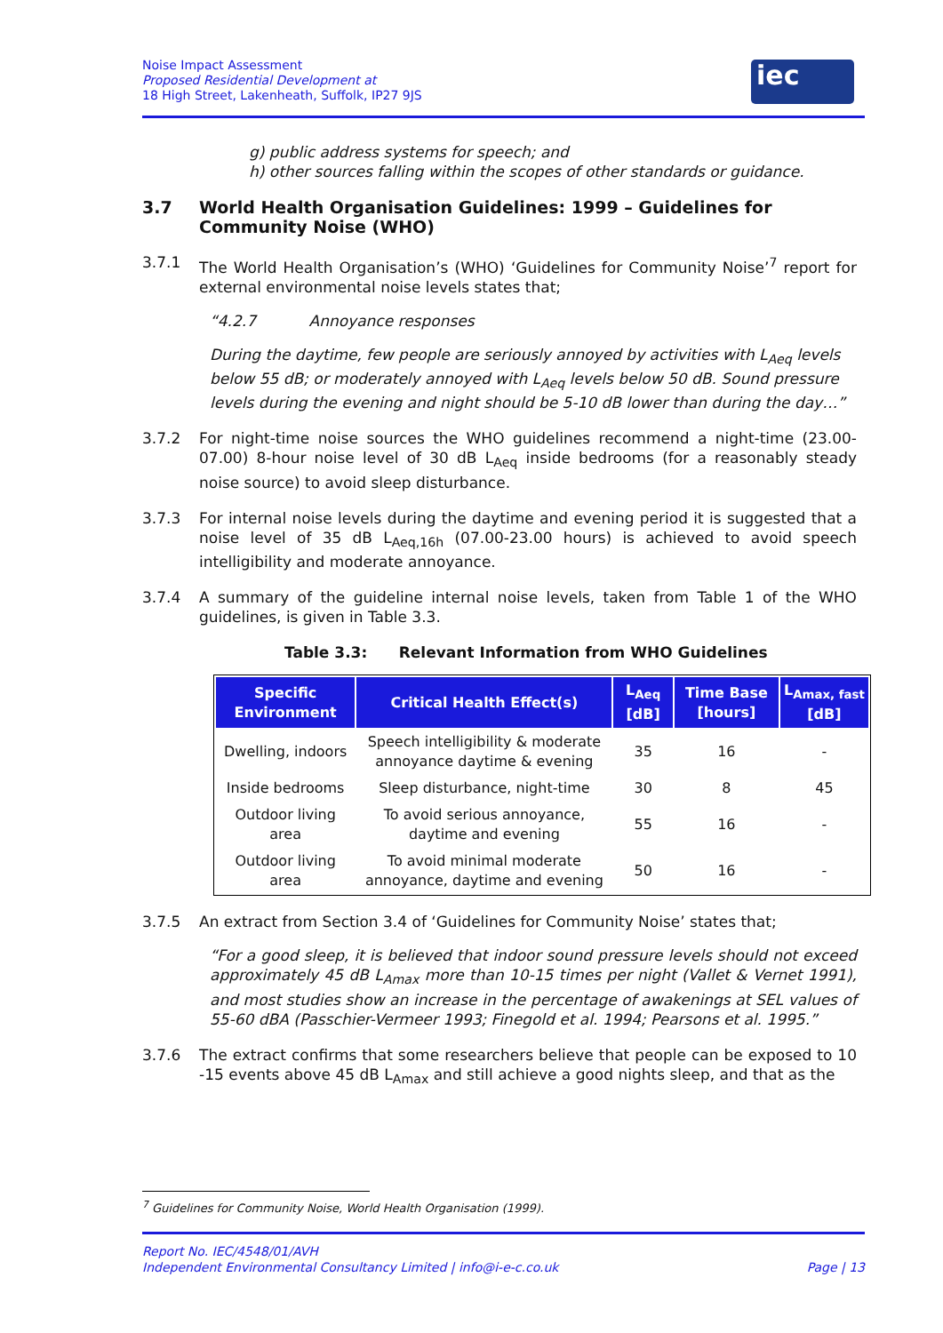Noise Impact Assessment
Proposed Residential Development at
18 High Street, Lakenheath, Suffolk, IP27 9JS
iec
g) public address systems for speech; and
h) other sources falling within the scopes of other standards or guidance.
3.7 World Health Organisation Guidelines: 1999 – Guidelines for Community Noise (WHO)
3.7.1 The World Health Organisation’s (WHO) ‘Guidelines for Community Noise’<sup>7</sup> report for external environmental noise levels states that;
“4.2.7 Annoyance responses
During the daytime, few people are seriously annoyed by activities with L<sub>Aeq</sub> levels below 55 dB; or moderately annoyed with L<sub>Aeq</sub> levels below 50 dB. Sound pressure levels during the evening and night should be 5-10 dB lower than during the day…”
3.7.2 For night-time noise sources the WHO guidelines recommend a night-time (23.00-07.00) 8-hour noise level of 30 dB L<sub>Aeq</sub> inside bedrooms (for a reasonably steady noise source) to avoid sleep disturbance.
3.7.3 For internal noise levels during the daytime and evening period it is suggested that a noise level of 35 dB L<sub>Aeq,16h</sub> (07.00-23.00 hours) is achieved to avoid speech intelligibility and moderate annoyance.
3.7.4 A summary of the guideline internal noise levels, taken from Table 1 of the WHO guidelines, is given in Table 3.3.
Table 3.3: Relevant Information from WHO Guidelines
| Specific Environment | Critical Health Effect(s) | L<sub>Aeq</sub> [dB] | Time Base [hours] | L<sub>Amax, fast</sub> [dB] |
| --- | --- | --- | --- | --- |
| Dwelling, indoors | Speech intelligibility & moderate annoyance daytime & evening | 35 | 16 | - |
| Inside bedrooms | Sleep disturbance, night-time | 30 | 8 | 45 |
| Outdoor living area | To avoid serious annoyance, daytime and evening | 55 | 16 | - |
| Outdoor living area | To avoid minimal moderate annoyance, daytime and evening | 50 | 16 | - |
3.7.5 An extract from Section 3.4 of ‘Guidelines for Community Noise’ states that;
“For a good sleep, it is believed that indoor sound pressure levels should not exceed approximately 45 dB L<sub>Amax</sub> more than 10-15 times per night (Vallet & Vernet 1991), and most studies show an increase in the percentage of awakenings at SEL values of 55-60 dBA (Passchier-Vermeer 1993; Finegold et al. 1994; Pearsons et al. 1995.”
3.7.6 The extract confirms that some researchers believe that people can be exposed to 10 -15 events above 45 dB L<sub>Amax</sub> and still achieve a good nights sleep, and that as the
<sup>7</sup> Guidelines for Community Noise, World Health Organisation (1999).
Report No. IEC/4548/01/AVH
Independent Environmental Consultancy Limited | info@i-e-c.co.uk Page | 13